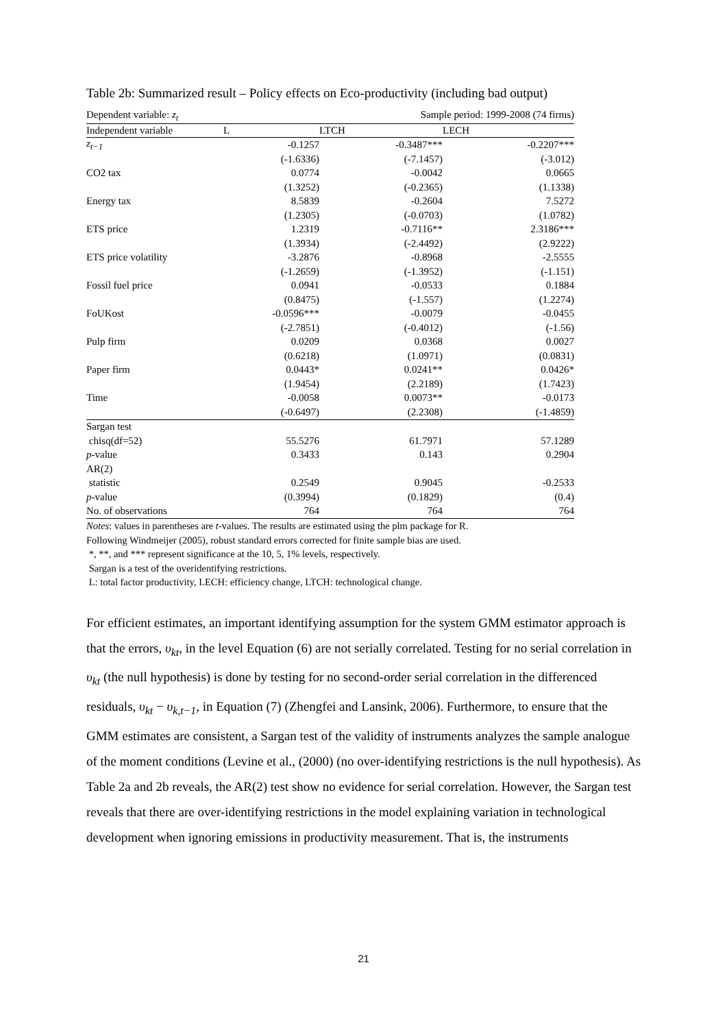Table 2b: Summarized result – Policy effects on Eco-productivity (including bad output)
Dependent variable: z<sub>t</sub> Sample period: 1999-2008 (74 firms)
| Independent variable | L | LTCH | LECH |
| --- | --- | --- | --- |
| z<sub>t−1</sub> | -0.1257 | -0.3487*** | -0.2207*** |
| | (-1.6336) | (-7.1457) | (-3.012) |
| CO2 tax | 0.0774 | -0.0042 | 0.0665 |
| | (1.3252) | (-0.2365) | (1.1338) |
| Energy tax | 8.5839 | -0.2604 | 7.5272 |
| | (1.2305) | (-0.0703) | (1.0782) |
| ETS price | 1.2319 | -0.7116** | 2.3186*** |
| | (1.3934) | (-2.4492) | (2.9222) |
| ETS price volatility | -3.2876 | -0.8968 | -2.5555 |
| | (-1.2659) | (-1.3952) | (-1.151) |
| Fossil fuel price | 0.0941 | -0.0533 | 0.1884 |
| | (0.8475) | (-1.557) | (1.2274) |
| FoUKost | -0.0596*** | -0.0079 | -0.0455 |
| | (-2.7851) | (-0.4012) | (-1.56) |
| Pulp firm | 0.0209 | 0.0368 | 0.0027 |
| | (0.6218) | (1.0971) | (0.0831) |
| Paper firm | 0.0443* | 0.0241** | 0.0426* |
| | (1.9454) | (2.2189) | (1.7423) |
| Time | -0.0058 | 0.0073** | -0.0173 |
| | (-0.6497) | (2.2308) | (-1.4859) |
| Sargan test | | | |
| chisq(df=52) | 55.5276 | 61.7971 | 57.1289 |
| p -value | 0.3433 | 0.143 | 0.2904 |
| AR(2) | | | |
| statistic | 0.2549 | 0.9045 | -0.2533 |
| p -value | (0.3994) | (0.1829) | (0.4) |
| No. of observations | 764 | 764 | 764 |
Notes: values in parentheses are t-values. The results are estimated using the plm package for R.
Following Windmeijer (2005), robust standard errors corrected for finite sample bias are used.
*, **, and *** represent significance at the 10, 5, 1% levels, respectively.
Sargan is a test of the overidentifying restrictions.
L: total factor productivity, LECH: efficiency change, LTCH: technological change.
For efficient estimates, an important identifying assumption for the system GMM estimator approach is that the errors, υ<sub>kt</sub>, in the level Equation (6) are not serially correlated. Testing for no serial correlation in υ<sub>kt</sub> (the null hypothesis) is done by testing for no second-order serial correlation in the differenced residuals, υ<sub>kt</sub> − υ<sub>k,t−1</sub>, in Equation (7) (Zhengfei and Lansink, 2006). Furthermore, to ensure that the GMM estimates are consistent, a Sargan test of the validity of instruments analyzes the sample analogue of the moment conditions (Levine et al., (2000) (no over-identifying restrictions is the null hypothesis). As Table 2a and 2b reveals, the AR(2) test show no evidence for serial correlation. However, the Sargan test reveals that there are over-identifying restrictions in the model explaining variation in technological development when ignoring emissions in productivity measurement. That is, the instruments
21